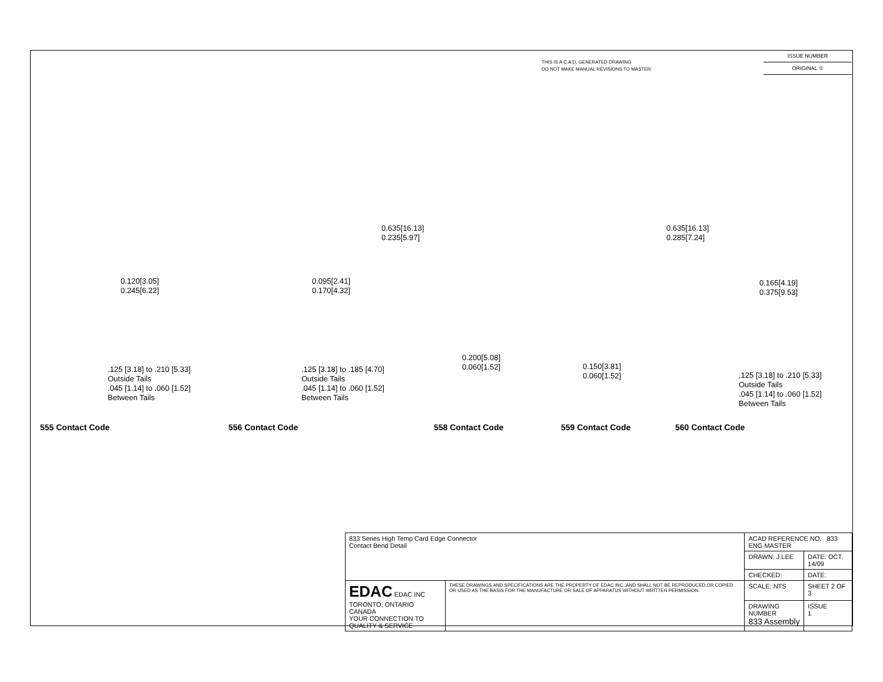THIS IS A C.A.D. GENERATED DRAWING
DO NOT MAKE MANUAL REVISIONS TO MASTER.
ISSUE NUMBER
ORIGINAL ①
0.120[3.05]
0.245[6.22]
.125 [3.18] to .210 [5.33]
Outside Tails
.045 [1.14] to .060 [1.52]
Between Tails
0.095[2.41]
0.170[4.32]
.125 [3.18] to .185 [4.70]
Outside Tails
.045 [1.14] to .060 [1.52]
Between Tails
0.635[16.13]
0.235[5.97]
0.200[5.08]
0.060[1.52]
0.635[16.13]
0.285[7.24]
0.150[3.81]
0.060[1.52]
0.165[4.19]
0.375[9.53]
.125 [3.18] to .210 [5.33]
Outside Tails
.045 [1.14] to .060 [1.52]
Between Tails
555 Contact Code 556 Contact Code 558 Contact Code 559 Contact Code 560 Contact Code
| 833 Series High Temp Card Edge Connector Contact Bend Detail | | ACAD REFERENCE NO. 833 ENG MASTER | | |
| | | DRAWN: J.LEE | DATE: OCT. 14/09 | |
| | | CHECKED: | DATE: | |
| EDAC EDAC INC TORONTO, ONTARIO CANADA YOUR CONNECTION TO QUALITY & SERVICE | THESE DRAWINGS AND SPECIFICATIONS ARE THE PROPERTY OF EDAC INC.,AND SHALL NOT BE REPRODUCED,OR COPIED OR USED AS THE BASIS FOR THE MANUFACTURE OR SALE OF APPARATUS WITHOUT WRITTEN PERMISSION. | SCALE: NTS | SHEET 2 OF 3 | |
| | | DRAWING NUMBER 833 Assembly | | ISSUE 1 |